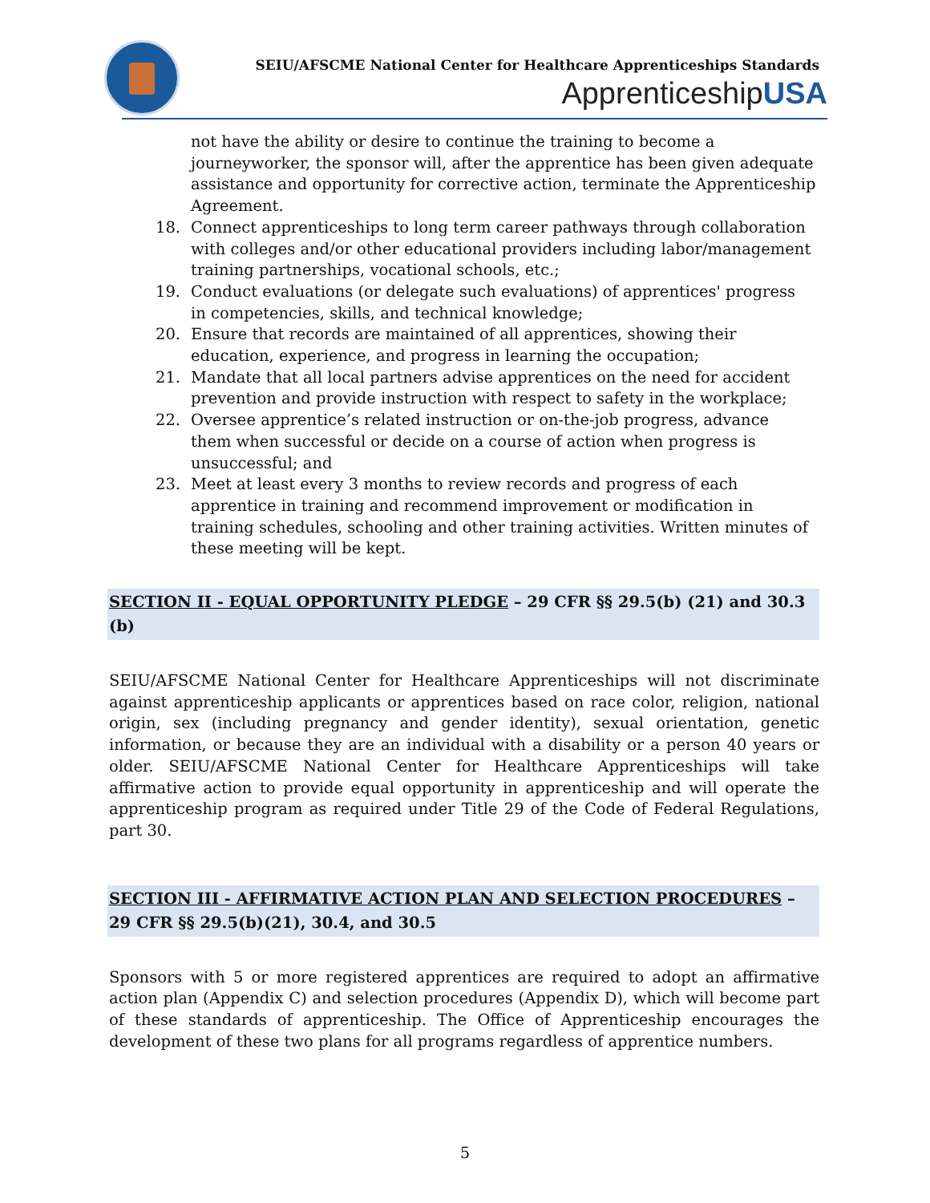SEIU/AFSCME National Center for Healthcare Apprenticeships Standards
ApprenticeshipUSA
not have the ability or desire to continue the training to become a journeyworker, the sponsor will, after the apprentice has been given adequate assistance and opportunity for corrective action, terminate the Apprenticeship Agreement.
18. Connect apprenticeships to long term career pathways through collaboration with colleges and/or other educational providers including labor/management training partnerships, vocational schools, etc.;
19. Conduct evaluations (or delegate such evaluations) of apprentices' progress in competencies, skills, and technical knowledge;
20. Ensure that records are maintained of all apprentices, showing their education, experience, and progress in learning the occupation;
21. Mandate that all local partners advise apprentices on the need for accident prevention and provide instruction with respect to safety in the workplace;
22. Oversee apprentice’s related instruction or on-the-job progress, advance them when successful or decide on a course of action when progress is unsuccessful; and
23. Meet at least every 3 months to review records and progress of each apprentice in training and recommend improvement or modification in training schedules, schooling and other training activities. Written minutes of these meeting will be kept.
SECTION II - EQUAL OPPORTUNITY PLEDGE – 29 CFR §§ 29.5(b) (21) and 30.3 (b)
SEIU/AFSCME National Center for Healthcare Apprenticeships will not discriminate against apprenticeship applicants or apprentices based on race color, religion, national origin, sex (including pregnancy and gender identity), sexual orientation, genetic information, or because they are an individual with a disability or a person 40 years or older. SEIU/AFSCME National Center for Healthcare Apprenticeships will take affirmative action to provide equal opportunity in apprenticeship and will operate the apprenticeship program as required under Title 29 of the Code of Federal Regulations, part 30.
SECTION III - AFFIRMATIVE ACTION PLAN AND SELECTION PROCEDURES – 29 CFR §§ 29.5(b)(21), 30.4, and 30.5
Sponsors with 5 or more registered apprentices are required to adopt an affirmative action plan (Appendix C) and selection procedures (Appendix D), which will become part of these standards of apprenticeship. The Office of Apprenticeship encourages the development of these two plans for all programs regardless of apprentice numbers.
5